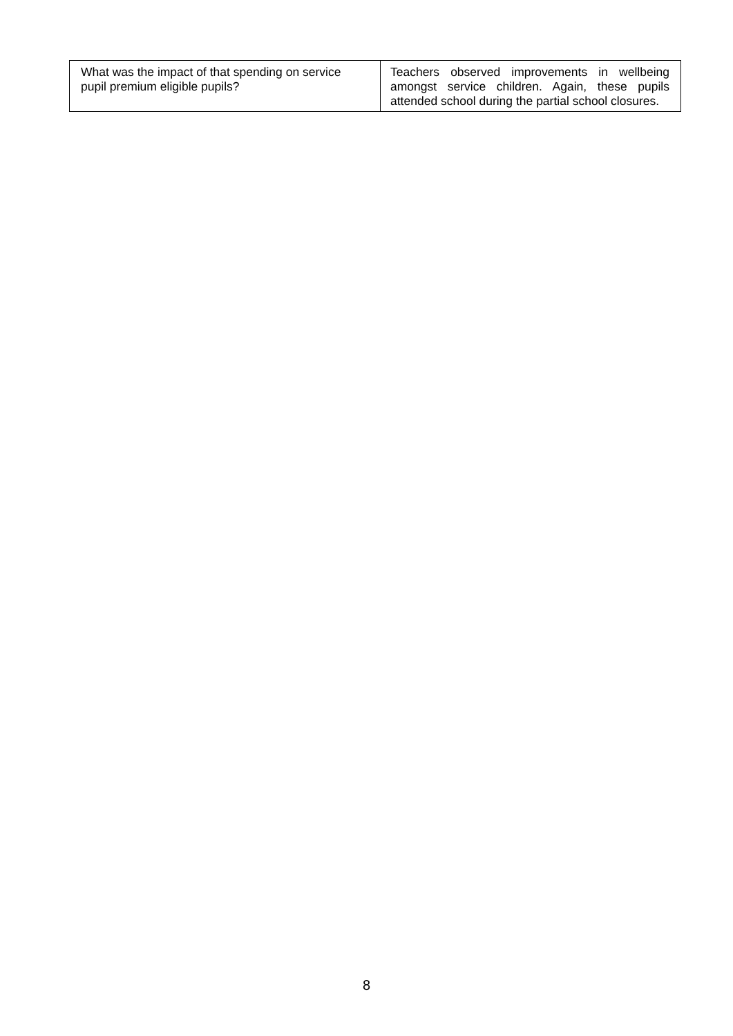| What was the impact of that spending on service pupil premium eligible pupils? | Teachers observed improvements in wellbeing amongst service children. Again, these pupils attended school during the partial school closures. |
8